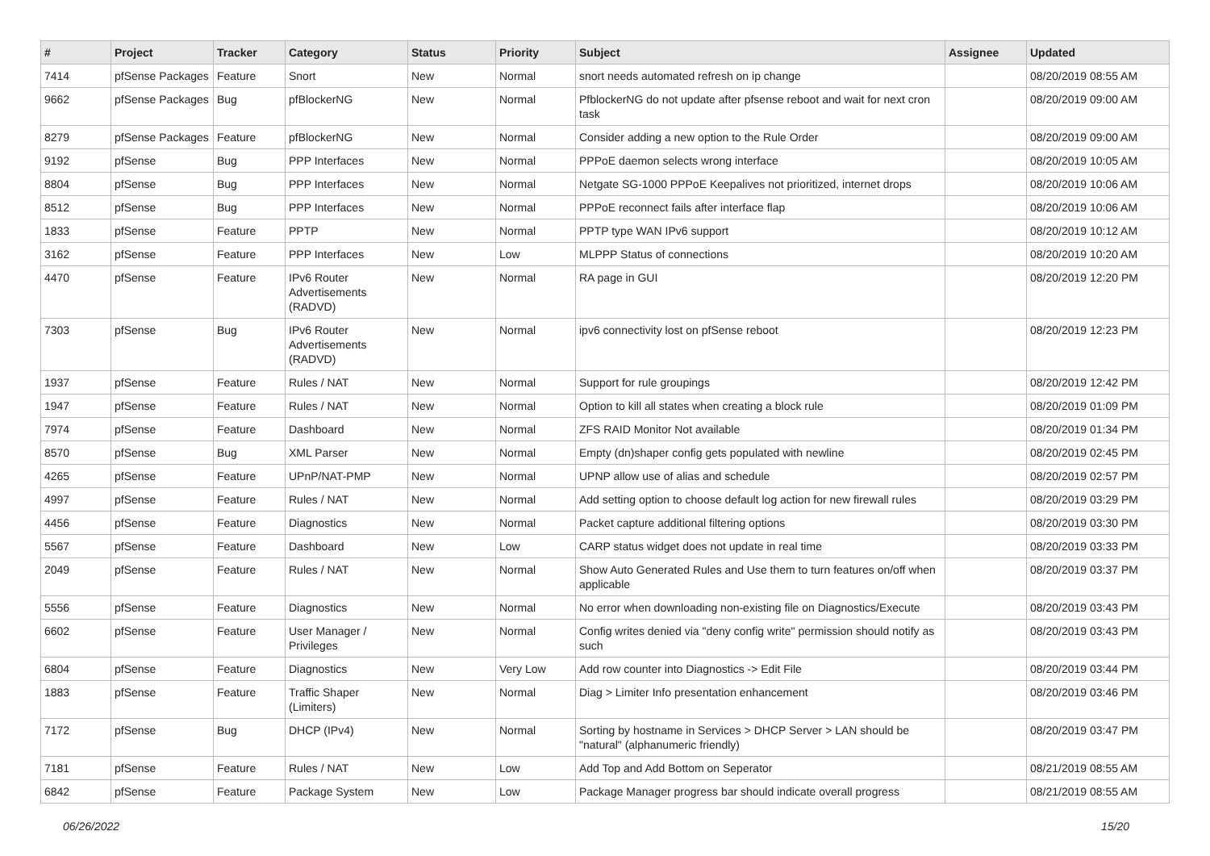| # | Project | Tracker | Category | Status | Priority | Subject | Assignee | Updated |
| --- | --- | --- | --- | --- | --- | --- | --- | --- |
| 7414 | pfSense Packages | Feature | Snort | New | Normal | snort needs automated refresh on ip change | | 08/20/2019 08:55 AM |
| 9662 | pfSense Packages | Bug | pfBlockerNG | New | Normal | PfblockerNG do not update after pfsense reboot and wait for next cron task | | 08/20/2019 09:00 AM |
| 8279 | pfSense Packages | Feature | pfBlockerNG | New | Normal | Consider adding a new option to the Rule Order | | 08/20/2019 09:00 AM |
| 9192 | pfSense | Bug | PPP Interfaces | New | Normal | PPPoE daemon selects wrong interface | | 08/20/2019 10:05 AM |
| 8804 | pfSense | Bug | PPP Interfaces | New | Normal | Netgate SG-1000 PPPoE Keepalives not prioritized, internet drops | | 08/20/2019 10:06 AM |
| 8512 | pfSense | Bug | PPP Interfaces | New | Normal | PPPoE reconnect fails after interface flap | | 08/20/2019 10:06 AM |
| 1833 | pfSense | Feature | PPTP | New | Normal | PPTP type WAN IPv6 support | | 08/20/2019 10:12 AM |
| 3162 | pfSense | Feature | PPP Interfaces | New | Low | MLPPP Status of connections | | 08/20/2019 10:20 AM |
| 4470 | pfSense | Feature | IPv6 Router Advertisements (RADVD) | New | Normal | RA page in GUI | | 08/20/2019 12:20 PM |
| 7303 | pfSense | Bug | IPv6 Router Advertisements (RADVD) | New | Normal | ipv6 connectivity lost on pfSense reboot | | 08/20/2019 12:23 PM |
| 1937 | pfSense | Feature | Rules / NAT | New | Normal | Support for rule groupings | | 08/20/2019 12:42 PM |
| 1947 | pfSense | Feature | Rules / NAT | New | Normal | Option to kill all states when creating a block rule | | 08/20/2019 01:09 PM |
| 7974 | pfSense | Feature | Dashboard | New | Normal | ZFS RAID Monitor Not available | | 08/20/2019 01:34 PM |
| 8570 | pfSense | Bug | XML Parser | New | Normal | Empty (dn)shaper config gets populated with newline | | 08/20/2019 02:45 PM |
| 4265 | pfSense | Feature | UPnP/NAT-PMP | New | Normal | UPNP allow use of alias and schedule | | 08/20/2019 02:57 PM |
| 4997 | pfSense | Feature | Rules / NAT | New | Normal | Add setting option to choose default log action for new firewall rules | | 08/20/2019 03:29 PM |
| 4456 | pfSense | Feature | Diagnostics | New | Normal | Packet capture additional filtering options | | 08/20/2019 03:30 PM |
| 5567 | pfSense | Feature | Dashboard | New | Low | CARP status widget does not update in real time | | 08/20/2019 03:33 PM |
| 2049 | pfSense | Feature | Rules / NAT | New | Normal | Show Auto Generated Rules and Use them to turn features on/off when applicable | | 08/20/2019 03:37 PM |
| 5556 | pfSense | Feature | Diagnostics | New | Normal | No error when downloading non-existing file on Diagnostics/Execute | | 08/20/2019 03:43 PM |
| 6602 | pfSense | Feature | User Manager / Privileges | New | Normal | Config writes denied via "deny config write" permission should notify as such | | 08/20/2019 03:43 PM |
| 6804 | pfSense | Feature | Diagnostics | New | Very Low | Add row counter into Diagnostics -> Edit File | | 08/20/2019 03:44 PM |
| 1883 | pfSense | Feature | Traffic Shaper (Limiters) | New | Normal | Diag > Limiter Info presentation enhancement | | 08/20/2019 03:46 PM |
| 7172 | pfSense | Bug | DHCP (IPv4) | New | Normal | Sorting by hostname in Services > DHCP Server > LAN should be "natural" (alphanumeric friendly) | | 08/20/2019 03:47 PM |
| 7181 | pfSense | Feature | Rules / NAT | New | Low | Add Top and Add Bottom on Seperator | | 08/21/2019 08:55 AM |
| 6842 | pfSense | Feature | Package System | New | Low | Package Manager progress bar should indicate overall progress | | 08/21/2019 08:55 AM |
06/26/2022 15/20